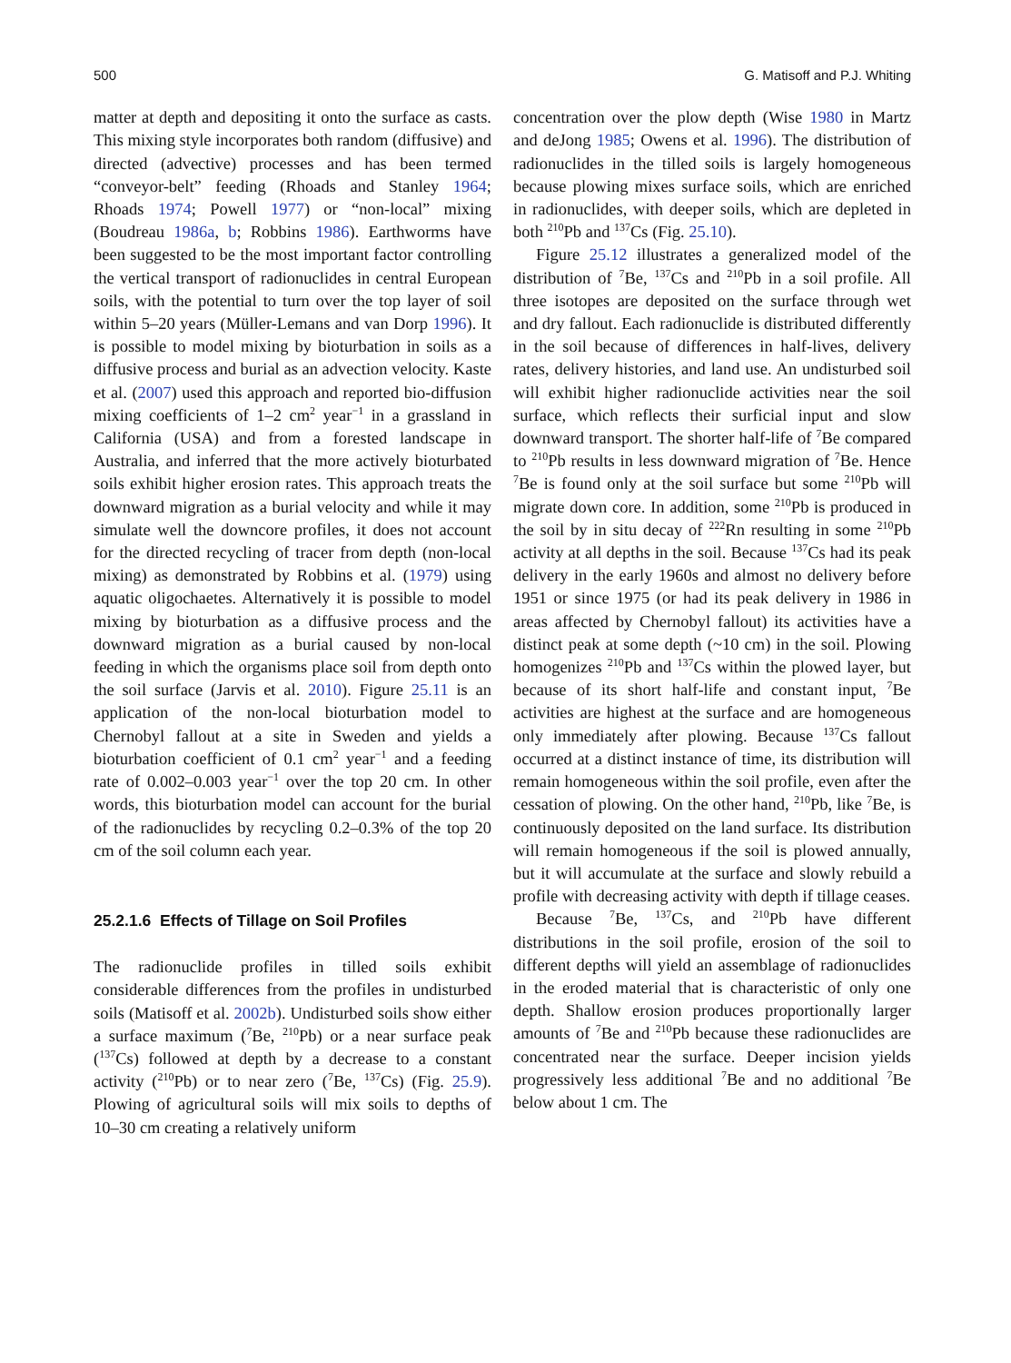500 G. Matisoff and P.J. Whiting
matter at depth and depositing it onto the surface as casts. This mixing style incorporates both random (diffusive) and directed (advective) processes and has been termed “conveyor-belt” feeding (Rhoads and Stanley 1964; Rhoads 1974; Powell 1977) or “non-local” mixing (Boudreau 1986a, b; Robbins 1986). Earthworms have been suggested to be the most important factor controlling the vertical transport of radionuclides in central European soils, with the potential to turn over the top layer of soil within 5–20 years (Müller-Lemans and van Dorp 1996). It is possible to model mixing by bioturbation in soils as a diffusive process and burial as an advection velocity. Kaste et al. (2007) used this approach and reported bio-diffusion mixing coefficients of 1–2 cm<sup>2</sup> year<sup>−1</sup> in a grassland in California (USA) and from a forested landscape in Australia, and inferred that the more actively bioturbated soils exhibit higher erosion rates. This approach treats the downward migration as a burial velocity and while it may simulate well the downcore profiles, it does not account for the directed recycling of tracer from depth (non-local mixing) as demonstrated by Robbins et al. (1979) using aquatic oligochaetes. Alternatively it is possible to model mixing by bioturbation as a diffusive process and the downward migration as a burial caused by non-local feeding in which the organisms place soil from depth onto the soil surface (Jarvis et al. 2010). Figure 25.11 is an application of the non-local bioturbation model to Chernobyl fallout at a site in Sweden and yields a bioturbation coefficient of 0.1 cm<sup>2</sup> year<sup>−1</sup> and a feeding rate of 0.002–0.003 year<sup>−1</sup> over the top 20 cm. In other words, this bioturbation model can account for the burial of the radionuclides by recycling 0.2–0.3% of the top 20 cm of the soil column each year.
25.2.1.6 Effects of Tillage on Soil Profiles
The radionuclide profiles in tilled soils exhibit considerable differences from the profiles in undisturbed soils (Matisoff et al. 2002b). Undisturbed soils show either a surface maximum (<sup>7</sup>Be, <sup>210</sup>Pb) or a near surface peak (<sup>137</sup>Cs) followed at depth by a decrease to a constant activity (<sup>210</sup>Pb) or to near zero (<sup>7</sup>Be, <sup>137</sup>Cs) (Fig. 25.9). Plowing of agricultural soils will mix soils to depths of 10–30 cm creating a relatively uniform
concentration over the plow depth (Wise 1980 in Martz and deJong 1985; Owens et al. 1996). The distribution of radionuclides in the tilled soils is largely homogeneous because plowing mixes surface soils, which are enriched in radionuclides, with deeper soils, which are depleted in both <sup>210</sup>Pb and <sup>137</sup>Cs (Fig. 25.10).
Figure 25.12 illustrates a generalized model of the distribution of <sup>7</sup>Be, <sup>137</sup>Cs and <sup>210</sup>Pb in a soil profile. All three isotopes are deposited on the surface through wet and dry fallout. Each radionuclide is distributed differently in the soil because of differences in half-lives, delivery rates, delivery histories, and land use. An undisturbed soil will exhibit higher radionuclide activities near the soil surface, which reflects their surficial input and slow downward transport. The shorter half-life of <sup>7</sup>Be compared to <sup>210</sup>Pb results in less downward migration of <sup>7</sup>Be. Hence <sup>7</sup>Be is found only at the soil surface but some <sup>210</sup>Pb will migrate down core. In addition, some <sup>210</sup>Pb is produced in the soil by in situ decay of <sup>222</sup>Rn resulting in some <sup>210</sup>Pb activity at all depths in the soil. Because <sup>137</sup>Cs had its peak delivery in the early 1960s and almost no delivery before 1951 or since 1975 (or had its peak delivery in 1986 in areas affected by Chernobyl fallout) its activities have a distinct peak at some depth (~10 cm) in the soil. Plowing homogenizes <sup>210</sup>Pb and <sup>137</sup>Cs within the plowed layer, but because of its short half-life and constant input, <sup>7</sup>Be activities are highest at the surface and are homogeneous only immediately after plowing. Because <sup>137</sup>Cs fallout occurred at a distinct instance of time, its distribution will remain homogeneous within the soil profile, even after the cessation of plowing. On the other hand, <sup>210</sup>Pb, like <sup>7</sup>Be, is continuously deposited on the land surface. Its distribution will remain homogeneous if the soil is plowed annually, but it will accumulate at the surface and slowly rebuild a profile with decreasing activity with depth if tillage ceases.
Because <sup>7</sup>Be, <sup>137</sup>Cs, and <sup>210</sup>Pb have different distributions in the soil profile, erosion of the soil to different depths will yield an assemblage of radionuclides in the eroded material that is characteristic of only one depth. Shallow erosion produces proportionally larger amounts of <sup>7</sup>Be and <sup>210</sup>Pb because these radionuclides are concentrated near the surface. Deeper incision yields progressively less additional <sup>7</sup>Be and no additional <sup>7</sup>Be below about 1 cm. The